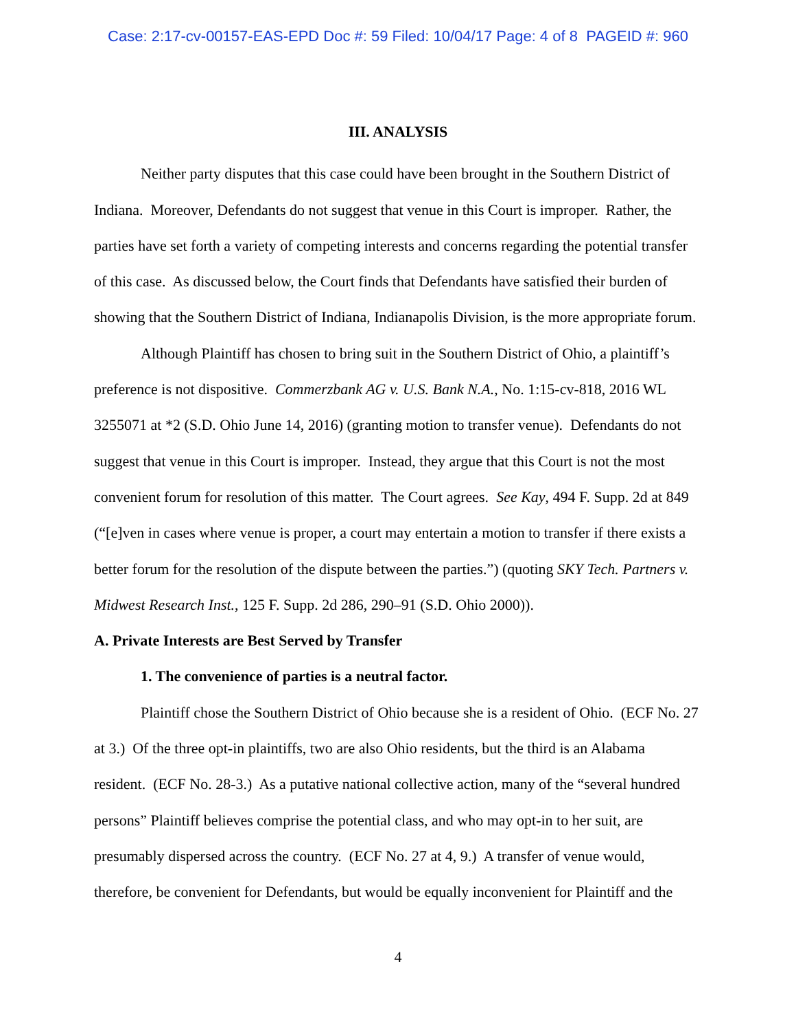Case: 2:17-cv-00157-EAS-EPD Doc #: 59 Filed: 10/04/17 Page: 4 of 8 PAGEID #: 960
III. ANALYSIS
Neither party disputes that this case could have been brought in the Southern District of Indiana. Moreover, Defendants do not suggest that venue in this Court is improper. Rather, the parties have set forth a variety of competing interests and concerns regarding the potential transfer of this case. As discussed below, the Court finds that Defendants have satisfied their burden of showing that the Southern District of Indiana, Indianapolis Division, is the more appropriate forum.
Although Plaintiff has chosen to bring suit in the Southern District of Ohio, a plaintiff’s preference is not dispositive. Commerzbank AG v. U.S. Bank N.A., No. 1:15-cv-818, 2016 WL 3255071 at *2 (S.D. Ohio June 14, 2016) (granting motion to transfer venue). Defendants do not suggest that venue in this Court is improper. Instead, they argue that this Court is not the most convenient forum for resolution of this matter. The Court agrees. See Kay, 494 F. Supp. 2d at 849 (“[e]ven in cases where venue is proper, a court may entertain a motion to transfer if there exists a better forum for the resolution of the dispute between the parties.”) (quoting SKY Tech. Partners v. Midwest Research Inst., 125 F. Supp. 2d 286, 290–91 (S.D. Ohio 2000)).
A. Private Interests are Best Served by Transfer
1. The convenience of parties is a neutral factor.
Plaintiff chose the Southern District of Ohio because she is a resident of Ohio. (ECF No. 27 at 3.) Of the three opt-in plaintiffs, two are also Ohio residents, but the third is an Alabama resident. (ECF No. 28-3.) As a putative national collective action, many of the “several hundred persons” Plaintiff believes comprise the potential class, and who may opt-in to her suit, are presumably dispersed across the country. (ECF No. 27 at 4, 9.) A transfer of venue would, therefore, be convenient for Defendants, but would be equally inconvenient for Plaintiff and the
4